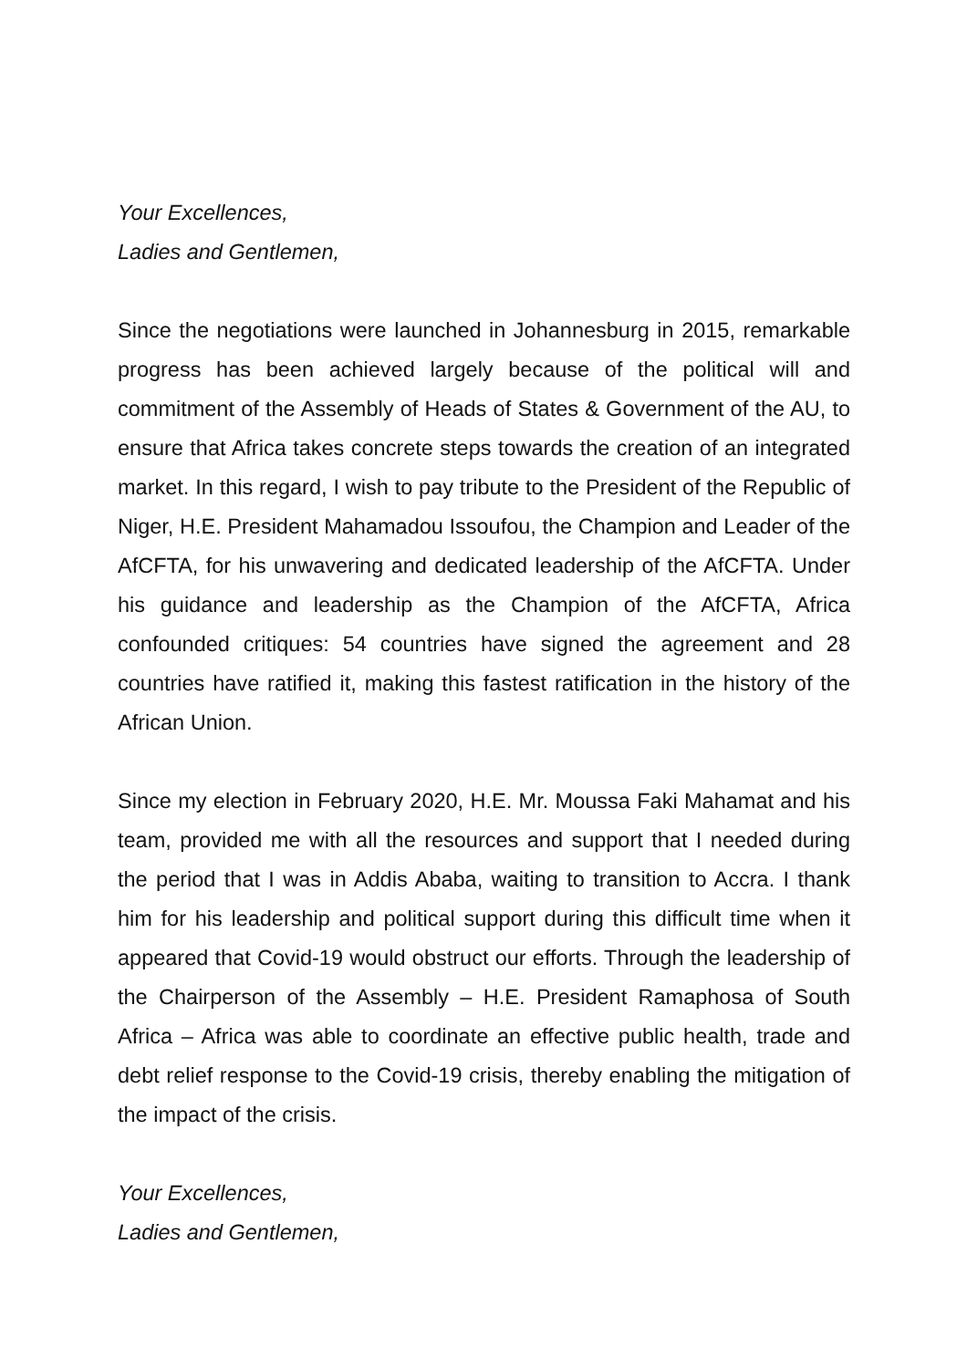Your Excellences,
Ladies and Gentlemen,
Since the negotiations were launched in Johannesburg in 2015, remarkable progress has been achieved largely because of the political will and commitment of the Assembly of Heads of States & Government of the AU, to ensure that Africa takes concrete steps towards the creation of an integrated market. In this regard, I wish to pay tribute to the President of the Republic of Niger, H.E. President Mahamadou Issoufou, the Champion and Leader of the AfCFTA, for his unwavering and dedicated leadership of the AfCFTA. Under his guidance and leadership as the Champion of the AfCFTA, Africa confounded critiques: 54 countries have signed the agreement and 28 countries have ratified it, making this fastest ratification in the history of the African Union.
Since my election in February 2020, H.E. Mr. Moussa Faki Mahamat and his team, provided me with all the resources and support that I needed during the period that I was in Addis Ababa, waiting to transition to Accra. I thank him for his leadership and political support during this difficult time when it appeared that Covid-19 would obstruct our efforts. Through the leadership of the Chairperson of the Assembly – H.E. President Ramaphosa of South Africa – Africa was able to coordinate an effective public health, trade and debt relief response to the Covid-19 crisis, thereby enabling the mitigation of the impact of the crisis.
Your Excellences,
Ladies and Gentlemen,